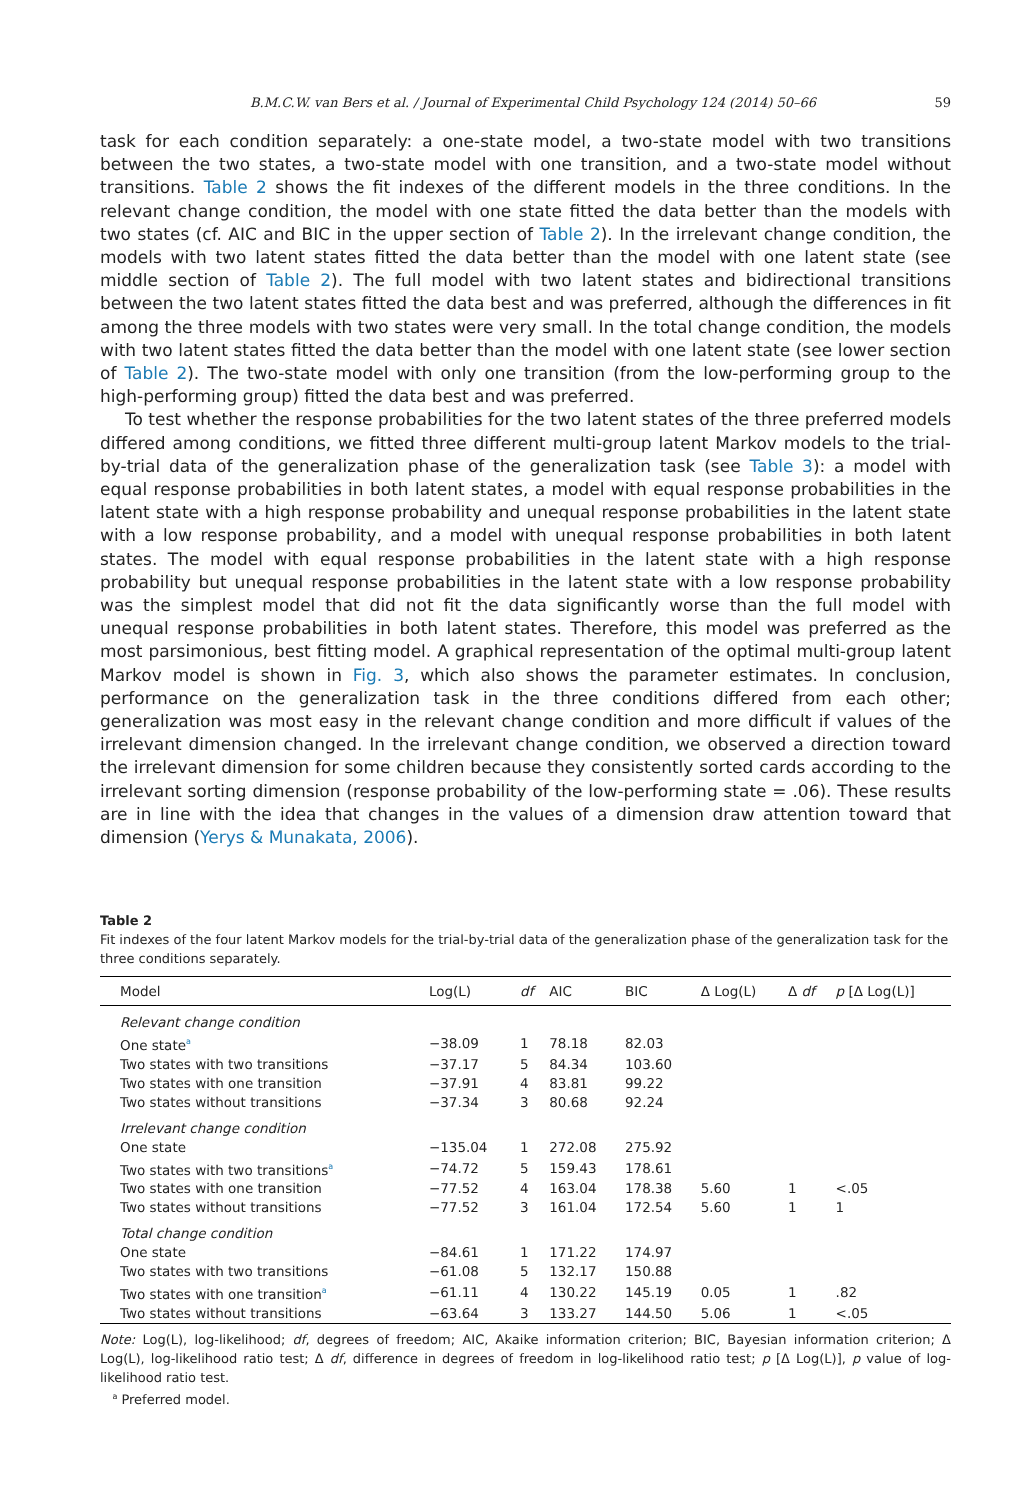B.M.C.W. van Bers et al. / Journal of Experimental Child Psychology 124 (2014) 50–66 59
task for each condition separately: a one-state model, a two-state model with two transitions between the two states, a two-state model with one transition, and a two-state model without transitions. Table 2 shows the fit indexes of the different models in the three conditions. In the relevant change condition, the model with one state fitted the data better than the models with two states (cf. AIC and BIC in the upper section of Table 2). In the irrelevant change condition, the models with two latent states fitted the data better than the model with one latent state (see middle section of Table 2). The full model with two latent states and bidirectional transitions between the two latent states fitted the data best and was preferred, although the differences in fit among the three models with two states were very small. In the total change condition, the models with two latent states fitted the data better than the model with one latent state (see lower section of Table 2). The two-state model with only one transition (from the low-performing group to the high-performing group) fitted the data best and was preferred.
To test whether the response probabilities for the two latent states of the three preferred models differed among conditions, we fitted three different multi-group latent Markov models to the trial-by-trial data of the generalization phase of the generalization task (see Table 3): a model with equal response probabilities in both latent states, a model with equal response probabilities in the latent state with a high response probability and unequal response probabilities in the latent state with a low response probability, and a model with unequal response probabilities in both latent states. The model with equal response probabilities in the latent state with a high response probability but unequal response probabilities in the latent state with a low response probability was the simplest model that did not fit the data significantly worse than the full model with unequal response probabilities in both latent states. Therefore, this model was preferred as the most parsimonious, best fitting model. A graphical representation of the optimal multi-group latent Markov model is shown in Fig. 3, which also shows the parameter estimates. In conclusion, performance on the generalization task in the three conditions differed from each other; generalization was most easy in the relevant change condition and more difficult if values of the irrelevant dimension changed. In the irrelevant change condition, we observed a direction toward the irrelevant dimension for some children because they consistently sorted cards according to the irrelevant sorting dimension (response probability of the low-performing state = .06). These results are in line with the idea that changes in the values of a dimension draw attention toward that dimension (Yerys & Munakata, 2006).
Table 2
Fit indexes of the four latent Markov models for the trial-by-trial data of the generalization phase of the generalization task for the three conditions separately.
| Model | Log(L) | df | AIC | BIC | Δ Log(L) | Δ df | p [Δ Log(L)] |
| --- | --- | --- | --- | --- | --- | --- | --- |
| Relevant change condition | | | | | | | |
| One state<sup>a</sup> | −38.09 | 1 | 78.18 | 82.03 | | | |
| Two states with two transitions | −37.17 | 5 | 84.34 | 103.60 | | | |
| Two states with one transition | −37.91 | 4 | 83.81 | 99.22 | | | |
| Two states without transitions | −37.34 | 3 | 80.68 | 92.24 | | | |
| Irrelevant change condition | | | | | | | |
| One state | −135.04 | 1 | 272.08 | 275.92 | | | |
| Two states with two transitions<sup>a</sup> | −74.72 | 5 | 159.43 | 178.61 | | | |
| Two states with one transition | −77.52 | 4 | 163.04 | 178.38 | 5.60 | 1 | <.05 |
| Two states without transitions | −77.52 | 3 | 161.04 | 172.54 | 5.60 | 1 | 1 |
| Total change condition | | | | | | | |
| One state | −84.61 | 1 | 171.22 | 174.97 | | | |
| Two states with two transitions | −61.08 | 5 | 132.17 | 150.88 | | | |
| Two states with one transition<sup>a</sup> | −61.11 | 4 | 130.22 | 145.19 | 0.05 | 1 | .82 |
| Two states without transitions | −63.64 | 3 | 133.27 | 144.50 | 5.06 | 1 | <.05 |
Note: Log(L), log-likelihood; df, degrees of freedom; AIC, Akaike information criterion; BIC, Bayesian information criterion; Δ Log(L), log-likelihood ratio test; Δ df, difference in degrees of freedom in log-likelihood ratio test; p [Δ Log(L)], p value of log-likelihood ratio test.
<sup>a</sup> Preferred model.